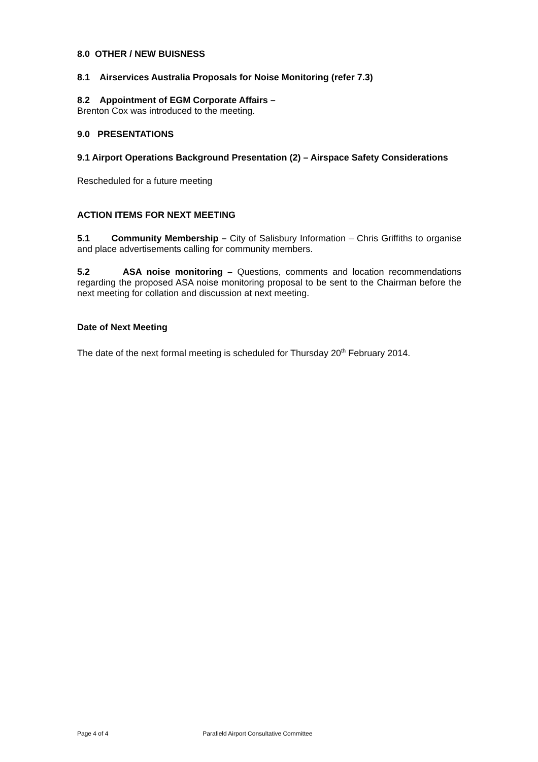8.0 OTHER / NEW BUISNESS
8.1 Airservices Australia Proposals for Noise Monitoring (refer 7.3)
8.2 Appointment of EGM Corporate Affairs –
Brenton Cox was introduced to the meeting.
9.0 PRESENTATIONS
9.1 Airport Operations Background Presentation (2) – Airspace Safety Considerations
Rescheduled for a future meeting
ACTION ITEMS FOR NEXT MEETING
5.1 Community Membership – City of Salisbury Information – Chris Griffiths to organise and place advertisements calling for community members.
5.2 ASA noise monitoring – Questions, comments and location recommendations regarding the proposed ASA noise monitoring proposal to be sent to the Chairman before the next meeting for collation and discussion at next meeting.
Date of Next Meeting
The date of the next formal meeting is scheduled for Thursday 20<sup>th</sup> February 2014.
Page 4 of 4 Parafield Airport Consultative Committee